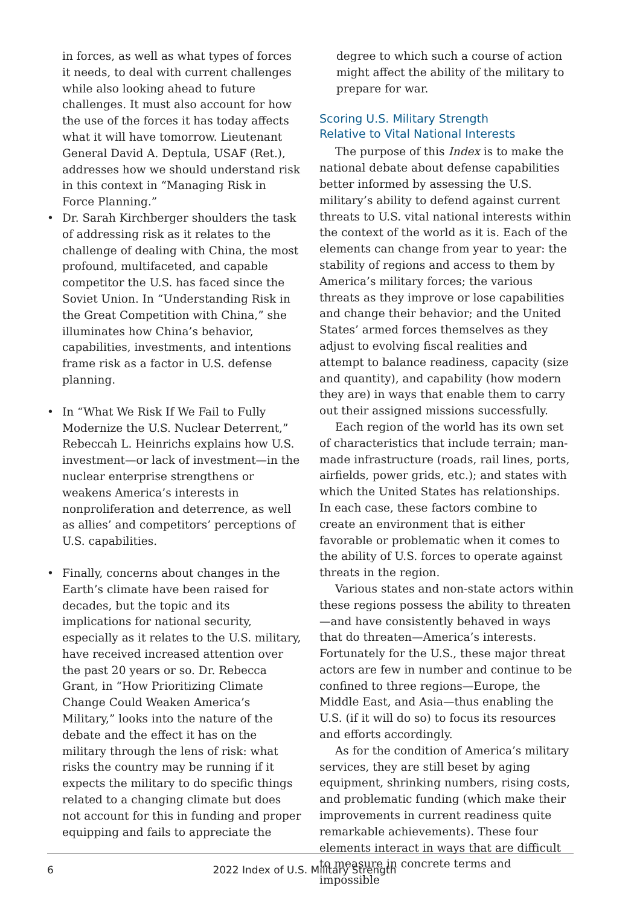in forces, as well as what types of forces it needs, to deal with current challenges while also looking ahead to future challenges. It must also account for how the use of the forces it has today affects what it will have tomorrow. Lieutenant General David A. Deptula, USAF (Ret.), addresses how we should understand risk in this context in “Managing Risk in Force Planning.”
• Dr. Sarah Kirchberger shoulders the task of addressing risk as it relates to the challenge of dealing with China, the most profound, multifaceted, and capable competitor the U.S. has faced since the Soviet Union. In “Understanding Risk in the Great Competition with China,” she illuminates how China’s behavior, capabilities, investments, and intentions frame risk as a factor in U.S. defense planning.
• In “What We Risk If We Fail to Fully Modernize the U.S. Nuclear Deterrent,” Rebeccah L. Heinrichs explains how U.S. investment—or lack of investment—in the nuclear enterprise strengthens or weakens America’s interests in nonproliferation and deterrence, as well as allies’ and competitors’ perceptions of U.S. capabilities.
• Finally, concerns about changes in the Earth’s climate have been raised for decades, but the topic and its implications for national security, especially as it relates to the U.S. military, have received increased attention over the past 20 years or so. Dr. Rebecca Grant, in “How Prioritizing Climate Change Could Weaken America’s Military,” looks into the nature of the debate and the effect it has on the military through the lens of risk: what risks the country may be running if it expects the military to do specific things related to a changing climate but does not account for this in funding and proper equipping and fails to appreciate the
degree to which such a course of action might affect the ability of the military to prepare for war.
Scoring U.S. Military Strength
Relative to Vital National Interests
The purpose of this Index is to make the national debate about defense capabilities better informed by assessing the U.S. military’s ability to defend against current threats to U.S. vital national interests within the context of the world as it is. Each of the elements can change from year to year: the stability of regions and access to them by America’s military forces; the various threats as they improve or lose capabilities and change their behavior; and the United States’ armed forces themselves as they adjust to evolving fiscal realities and attempt to balance readiness, capacity (size and quantity), and capability (how modern they are) in ways that enable them to carry out their assigned missions successfully.
Each region of the world has its own set of characteristics that include terrain; man-made infrastructure (roads, rail lines, ports, airfields, power grids, etc.); and states with which the United States has relationships. In each case, these factors combine to create an environment that is either favorable or problematic when it comes to the ability of U.S. forces to operate against threats in the region.
Various states and non-state actors within these regions possess the ability to threaten—and have consistently behaved in ways that do threaten—America’s interests. Fortunately for the U.S., these major threat actors are few in number and continue to be confined to three regions—Europe, the Middle East, and Asia—thus enabling the U.S. (if it will do so) to focus its resources and efforts accordingly.
As for the condition of America’s military services, they are still beset by aging equipment, shrinking numbers, rising costs, and problematic funding (which make their improvements in current readiness quite remarkable achievements). These four elements interact in ways that are difficult to measure in concrete terms and impossible
6 2022 Index of U.S. Military Strength